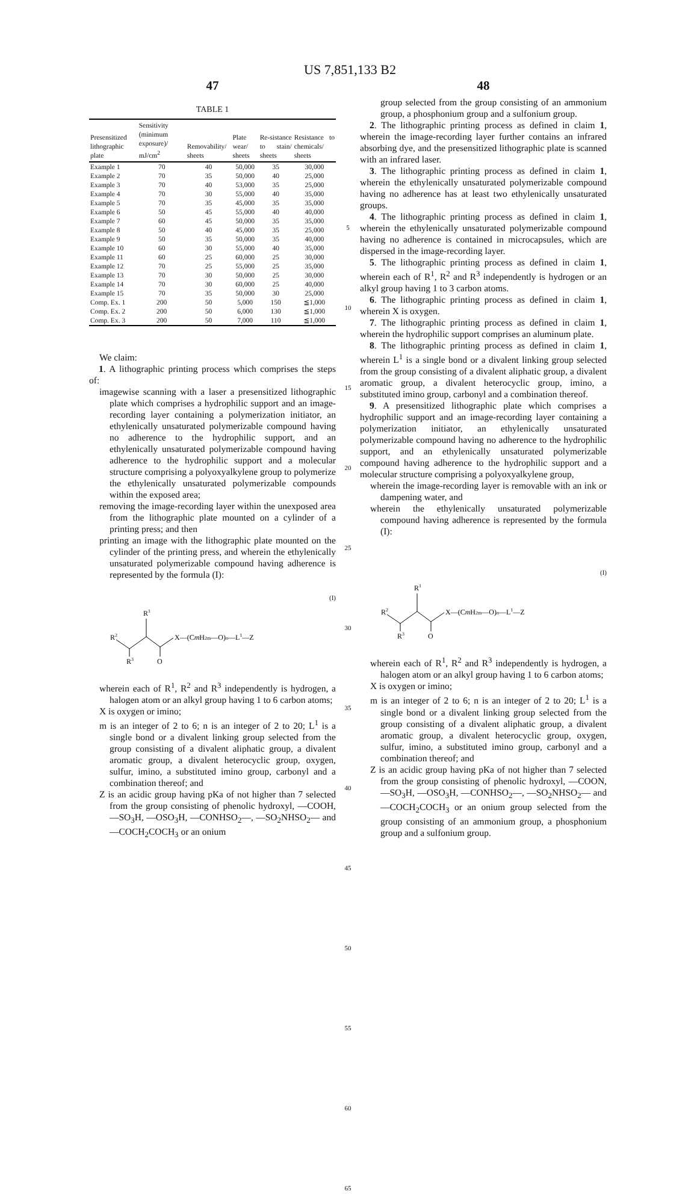US 7,851,133 B2
47
TABLE 1
| Presensitized lithographic plate | Sensitivity (minimum exposure)/ mJ/cm<sup>2</sup> | Removability/ sheets | Plate wear/ sheets | Re-sistance to stain/ sheets | Resistance to chemicals/ sheets |
| --- | --- | --- | --- | --- | --- |
| Example 1 | 70 | 40 | 50,000 | 35 | 30,000 |
| Example 2 | 70 | 35 | 50,000 | 40 | 25,000 |
| Example 3 | 70 | 40 | 53,000 | 35 | 25,000 |
| Example 4 | 70 | 30 | 55,000 | 40 | 35,000 |
| Example 5 | 70 | 35 | 45,000 | 35 | 35,000 |
| Example 6 | 50 | 45 | 55,000 | 40 | 40,000 |
| Example 7 | 60 | 45 | 50,000 | 35 | 35,000 |
| Example 8 | 50 | 40 | 45,000 | 35 | 25,000 |
| Example 9 | 50 | 35 | 50,000 | 35 | 40,000 |
| Example 10 | 60 | 30 | 55,000 | 40 | 35,000 |
| Example 11 | 60 | 25 | 60,000 | 25 | 30,000 |
| Example 12 | 70 | 25 | 55,000 | 25 | 35,000 |
| Example 13 | 70 | 30 | 50,000 | 25 | 30,000 |
| Example 14 | 70 | 30 | 60,000 | 25 | 40,000 |
| Example 15 | 70 | 35 | 50,000 | 30 | 25,000 |
| Comp. Ex. 1 | 200 | 50 | 5,000 | 150 | ≦1,000 |
| Comp. Ex. 2 | 200 | 50 | 6,000 | 130 | ≦1,000 |
| Comp. Ex. 3 | 200 | 50 | 7,000 | 110 | ≦1,000 |
We claim:
1. A lithographic printing process which comprises the steps of:
imagewise scanning with a laser a presensitized lithographic plate which comprises a hydrophilic support and an image-recording layer containing a polymerization initiator, an ethylenically unsaturated polymerizable compound having no adherence to the hydrophilic support, and an ethylenically unsaturated polymerizable compound having adherence to the hydrophilic support and a molecular structure comprising a polyoxyalkylene group to polymerize the ethylenically unsaturated polymerizable compounds within the exposed area;
removing the image-recording layer within the unexposed area from the lithographic plate mounted on a cylinder of a printing press; and then
printing an image with the lithographic plate mounted on the cylinder of the printing press, and wherein the ethylenically unsaturated polymerizable compound having adherence is represented by the formula (I):
(I)
R1
R2
R3
O
X—(CmH2m—O)n—L1—Z
wherein each of R<sup>1</sup>, R<sup>2</sup> and R<sup>3</sup> independently is hydrogen, a halogen atom or an alkyl group having 1 to 6 carbon atoms;
X is oxygen or imino;
m is an integer of 2 to 6; n is an integer of 2 to 20; L<sup>1</sup> is a single bond or a divalent linking group selected from the group consisting of a divalent aliphatic group, a divalent aromatic group, a divalent heterocyclic group, oxygen, sulfur, imino, a substituted imino group, carbonyl and a combination thereof; and
Z is an acidic group having pKa of not higher than 7 selected from the group consisting of phenolic hydroxyl, —COOH, —SO<sub>3</sub>H, —OSO<sub>3</sub>H, —CONHSO<sub>2</sub>—, —SO<sub>2</sub>NHSO<sub>2</sub>— and —COCH<sub>2</sub>COCH<sub>3</sub> or an onium
5
10
15
20
25
30
35
40
45
50
55
60
65
48
group selected from the group consisting of an ammonium group, a phosphonium group and a sulfonium group.
2. The lithographic printing process as defined in claim 1, wherein the image-recording layer further contains an infrared absorbing dye, and the presensitized lithographic plate is scanned with an infrared laser.
3. The lithographic printing process as defined in claim 1, wherein the ethylenically unsaturated polymerizable compound having no adherence has at least two ethylenically unsaturated groups.
4. The lithographic printing process as defined in claim 1, wherein the ethylenically unsaturated polymerizable compound having no adherence is contained in microcapsules, which are dispersed in the image-recording layer.
5. The lithographic printing process as defined in claim 1, wherein each of R<sup>1</sup>, R<sup>2</sup> and R<sup>3</sup> independently is hydrogen or an alkyl group having 1 to 3 carbon atoms.
6. The lithographic printing process as defined in claim 1, wherein X is oxygen.
7. The lithographic printing process as defined in claim 1, wherein the hydrophilic support comprises an aluminum plate.
8. The lithographic printing process as defined in claim 1, wherein L<sup>1</sup> is a single bond or a divalent linking group selected from the group consisting of a divalent aliphatic group, a divalent aromatic group, a divalent heterocyclic group, imino, a substituted imino group, carbonyl and a combination thereof.
9. A presensitized lithographic plate which comprises a hydrophilic support and an image-recording layer containing a polymerization initiator, an ethylenically unsaturated polymerizable compound having no adherence to the hydrophilic support, and an ethylenically unsaturated polymerizable compound having adherence to the hydrophilic support and a molecular structure comprising a polyoxyalkylene group,
wherein the image-recording layer is removable with an ink or dampening water, and
wherein the ethylenically unsaturated polymerizable compound having adherence is represented by the formula (I):
(I)
R1
R2
R3
O
X—(CmH2m—O)n—L1—Z
wherein each of R<sup>1</sup>, R<sup>2</sup> and R<sup>3</sup> independently is hydrogen, a halogen atom or an alkyl group having 1 to 6 carbon atoms;
X is oxygen or imino;
m is an integer of 2 to 6; n is an integer of 2 to 20; L<sup>1</sup> is a single bond or a divalent linking group selected from the group consisting of a divalent aliphatic group, a divalent aromatic group, a divalent heterocyclic group, oxygen, sulfur, imino, a substituted imino group, carbonyl and a combination thereof; and
Z is an acidic group having pKa of not higher than 7 selected from the group consisting of phenolic hydroxyl, —COON, —SO<sub>3</sub>H, —OSO<sub>3</sub>H, —CONHSO<sub>2</sub>—, —SO<sub>2</sub>NHSO<sub>2</sub>— and —COCH<sub>2</sub>COCH<sub>3</sub> or an onium group selected from the group consisting of an ammonium group, a phosphonium group and a sulfonium group.